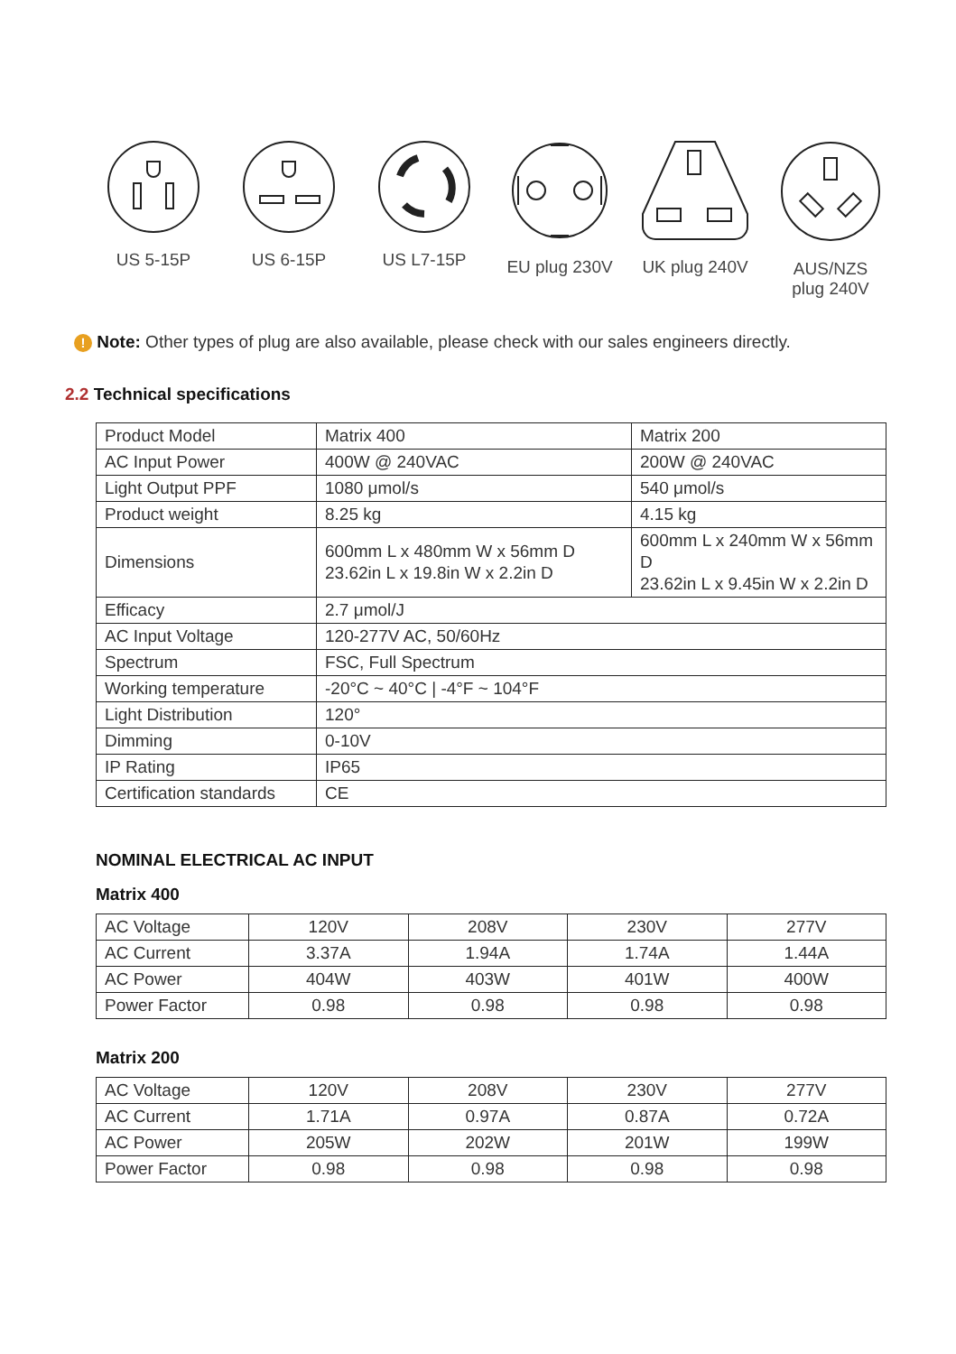US 5-15P US 6-15P US L7-15P EU plug 230V UK plug 240V AUS/NZS
plug 240V
! Note: Other types of plug are also available, please check with our sales engineers directly.
2.2 Technical specifications
| Product Model | Matrix 400 | Matrix 200 |
| AC Input Power | 400W @ 240VAC | 200W @ 240VAC |
| Light Output PPF | 1080 μmol/s | 540 μmol/s |
| Product weight | 8.25 kg | 4.15 kg |
| Dimensions | 600mm L x 480mm W x 56mm D 23.62in L x 19.8in W x 2.2in D | 600mm L x 240mm W x 56mm D 23.62in L x 9.45in W x 2.2in D |
| Efficacy | 2.7 μmol/J | |
| AC Input Voltage | 120-277V AC, 50/60Hz | |
| Spectrum | FSC, Full Spectrum | |
| Working temperature | -20°C ~ 40°C / -4°F ~ 104°F | |
| Light Distribution | 120° | |
| Dimming | 0-10V | |
| IP Rating | IP65 | |
| Certification standards | CE | |
NOMINAL ELECTRICAL AC INPUT
Matrix 400
| AC Voltage | 120V | 208V | 230V | 277V |
| AC Current | 3.37A | 1.94A | 1.74A | 1.44A |
| AC Power | 404W | 403W | 401W | 400W |
| Power Factor | 0.98 | 0.98 | 0.98 | 0.98 |
Matrix 200
| AC Voltage | 120V | 208V | 230V | 277V |
| AC Current | 1.71A | 0.97A | 0.87A | 0.72A |
| AC Power | 205W | 202W | 201W | 199W |
| Power Factor | 0.98 | 0.98 | 0.98 | 0.98 |